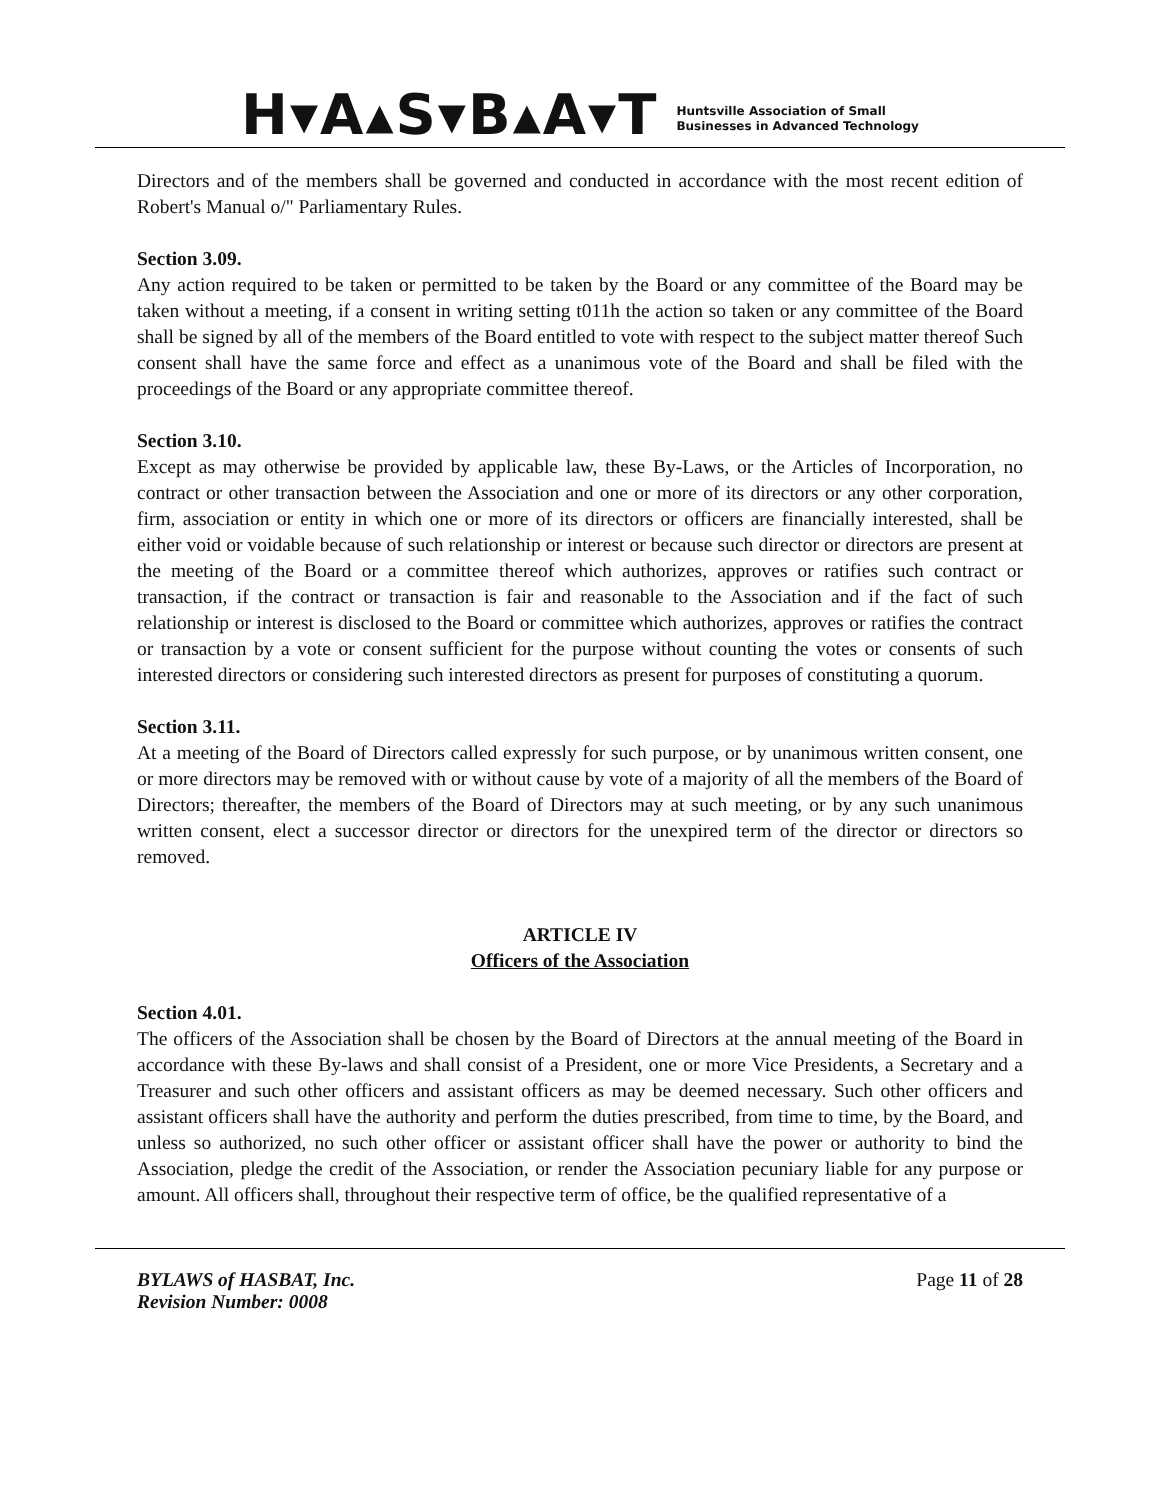H▾A▴S▾B▴A▾T
Huntsville Association of Small
Businesses in Advanced Technology
Directors and of the members shall be governed and conducted in accordance with the most recent edition of Robert's Manual o/" Parliamentary Rules.
Section 3.09.
Any action required to be taken or permitted to be taken by the Board or any committee of the Board may be taken without a meeting, if a consent in writing setting t011h the action so taken or any committee of the Board shall be signed by all of the members of the Board entitled to vote with respect to the subject matter thereof Such consent shall have the same force and effect as a unanimous vote of the Board and shall be filed with the proceedings of the Board or any appropriate committee thereof.
Section 3.10.
Except as may otherwise be provided by applicable law, these By-Laws, or the Articles of Incorporation, no contract or other transaction between the Association and one or more of its directors or any other corporation, firm, association or entity in which one or more of its directors or officers are financially interested, shall be either void or voidable because of such relationship or interest or because such director or directors are present at the meeting of the Board or a committee thereof which authorizes, approves or ratifies such contract or transaction, if the contract or transaction is fair and reasonable to the Association and if the fact of such relationship or interest is disclosed to the Board or committee which authorizes, approves or ratifies the contract or transaction by a vote or consent sufficient for the purpose without counting the votes or consents of such interested directors or considering such interested directors as present for purposes of constituting a quorum.
Section 3.11.
At a meeting of the Board of Directors called expressly for such purpose, or by unanimous written consent, one or more directors may be removed with or without cause by vote of a majority of all the members of the Board of Directors; thereafter, the members of the Board of Directors may at such meeting, or by any such unanimous written consent, elect a successor director or directors for the unexpired term of the director or directors so removed.
ARTICLE IV
Officers of the Association
Section 4.01.
The officers of the Association shall be chosen by the Board of Directors at the annual meeting of the Board in accordance with these By-laws and shall consist of a President, one or more Vice Presidents, a Secretary and a Treasurer and such other officers and assistant officers as may be deemed necessary. Such other officers and assistant officers shall have the authority and perform the duties prescribed, from time to time, by the Board, and unless so authorized, no such other officer or assistant officer shall have the power or authority to bind the Association, pledge the credit of the Association, or render the Association pecuniary liable for any purpose or amount. All officers shall, throughout their respective term of office, be the qualified representative of a
BYLAWS of HASBAT, Inc.
Revision Number: 0008
Page 11 of 28